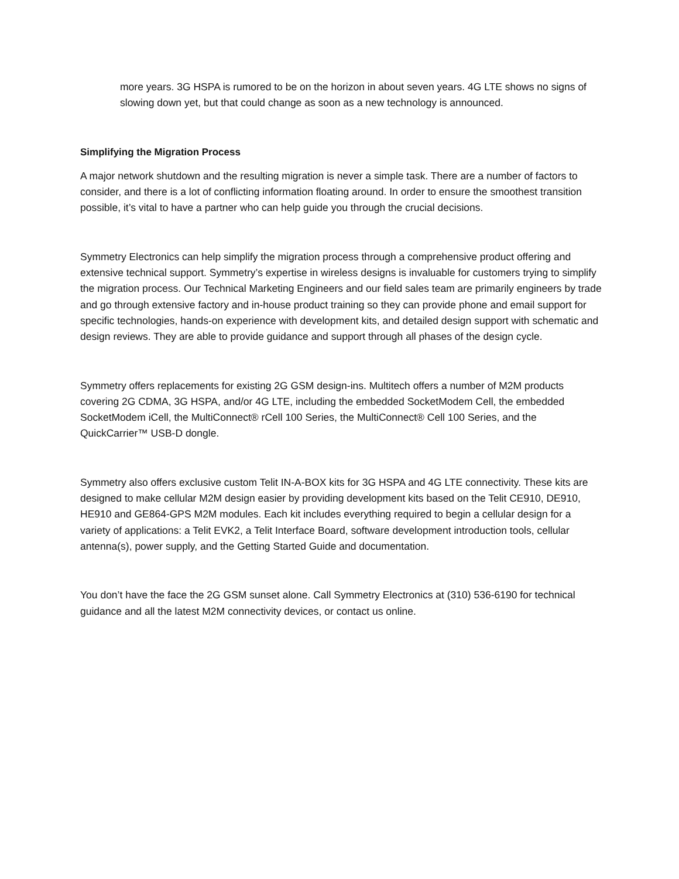more years. 3G HSPA is rumored to be on the horizon in about seven years. 4G LTE shows no signs of slowing down yet, but that could change as soon as a new technology is announced.
Simplifying the Migration Process
A major network shutdown and the resulting migration is never a simple task. There are a number of factors to consider, and there is a lot of conflicting information floating around. In order to ensure the smoothest transition possible, it’s vital to have a partner who can help guide you through the crucial decisions.
Symmetry Electronics can help simplify the migration process through a comprehensive product offering and extensive technical support. Symmetry’s expertise in wireless designs is invaluable for customers trying to simplify the migration process. Our Technical Marketing Engineers and our field sales team are primarily engineers by trade and go through extensive factory and in-house product training so they can provide phone and email support for specific technologies, hands-on experience with development kits, and detailed design support with schematic and design reviews. They are able to provide guidance and support through all phases of the design cycle.
Symmetry offers replacements for existing 2G GSM design-ins. Multitech offers a number of M2M products covering 2G CDMA, 3G HSPA, and/or 4G LTE, including the embedded SocketModem Cell, the embedded SocketModem iCell, the MultiConnect® rCell 100 Series, the MultiConnect® Cell 100 Series, and the QuickCarrier™ USB-D dongle.
Symmetry also offers exclusive custom Telit IN-A-BOX kits for 3G HSPA and 4G LTE connectivity. These kits are designed to make cellular M2M design easier by providing development kits based on the Telit CE910, DE910, HE910 and GE864-GPS M2M modules. Each kit includes everything required to begin a cellular design for a variety of applications: a Telit EVK2, a Telit Interface Board, software development introduction tools, cellular antenna(s), power supply, and the Getting Started Guide and documentation.
You don’t have the face the 2G GSM sunset alone. Call Symmetry Electronics at (310) 536-6190 for technical guidance and all the latest M2M connectivity devices, or contact us online.